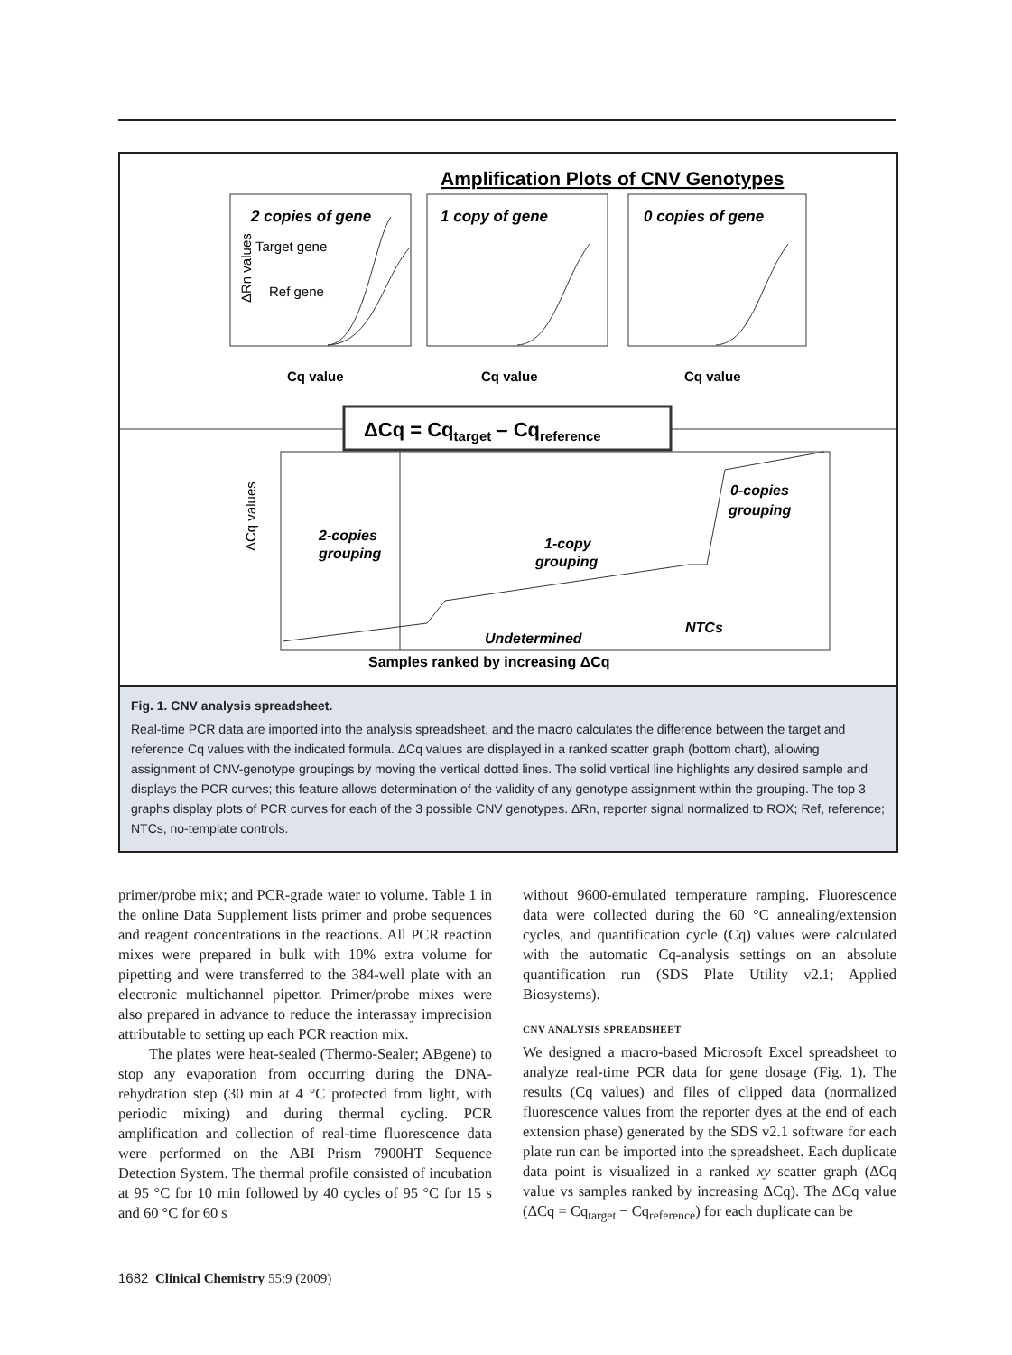Amplification Plots of CNV Genotypes
2 copies of gene
1 copy of gene
0 copies of gene
Target gene
Ref gene
ΔRn values
Cq value
Cq value
Cq value
ΔCq = Cqtarget – Cqreference
ΔCq values
2-copies
grouping
1-copy
grouping
0-copies
grouping
Undetermined
NTCs
Samples ranked by increasing ΔCq
Fig. 1. CNV analysis spreadsheet.
Real-time PCR data are imported into the analysis spreadsheet, and the macro calculates the difference between the target and reference Cq values with the indicated formula. ΔCq values are displayed in a ranked scatter graph (bottom chart), allowing assignment of CNV-genotype groupings by moving the vertical dotted lines. The solid vertical line highlights any desired sample and displays the PCR curves; this feature allows determination of the validity of any genotype assignment within the grouping. The top 3 graphs display plots of PCR curves for each of the 3 possible CNV genotypes. ΔRn, reporter signal normalized to ROX; Ref, reference; NTCs, no-template controls.
primer/probe mix; and PCR-grade water to volume. Table 1 in the online Data Supplement lists primer and probe sequences and reagent concentrations in the reactions. All PCR reaction mixes were prepared in bulk with 10% extra volume for pipetting and were transferred to the 384-well plate with an electronic multichannel pipettor. Primer/probe mixes were also prepared in advance to reduce the interassay imprecision attributable to setting up each PCR reaction mix.
The plates were heat-sealed (Thermo-Sealer; ABgene) to stop any evaporation from occurring during the DNA-rehydration step (30 min at 4 °C protected from light, with periodic mixing) and during thermal cycling. PCR amplification and collection of real-time fluorescence data were performed on the ABI Prism 7900HT Sequence Detection System. The thermal profile consisted of incubation at 95 °C for 10 min followed by 40 cycles of 95 °C for 15 s and 60 °C for 60 s
without 9600-emulated temperature ramping. Fluorescence data were collected during the 60 °C annealing/extension cycles, and quantification cycle (Cq) values were calculated with the automatic Cq-analysis settings on an absolute quantification run (SDS Plate Utility v2.1; Applied Biosystems).
CNV ANALYSIS SPREADSHEET
We designed a macro-based Microsoft Excel spreadsheet to analyze real-time PCR data for gene dosage (Fig. 1). The results (Cq values) and files of clipped data (normalized fluorescence values from the reporter dyes at the end of each extension phase) generated by the SDS v2.1 software for each plate run can be imported into the spreadsheet. Each duplicate data point is visualized in a ranked xy scatter graph (ΔCq value vs samples ranked by increasing ΔCq). The ΔCq value (ΔCq = Cq<sub>target</sub> − Cq<sub>reference</sub>) for each duplicate can be
1682 Clinical Chemistry 55:9 (2009)